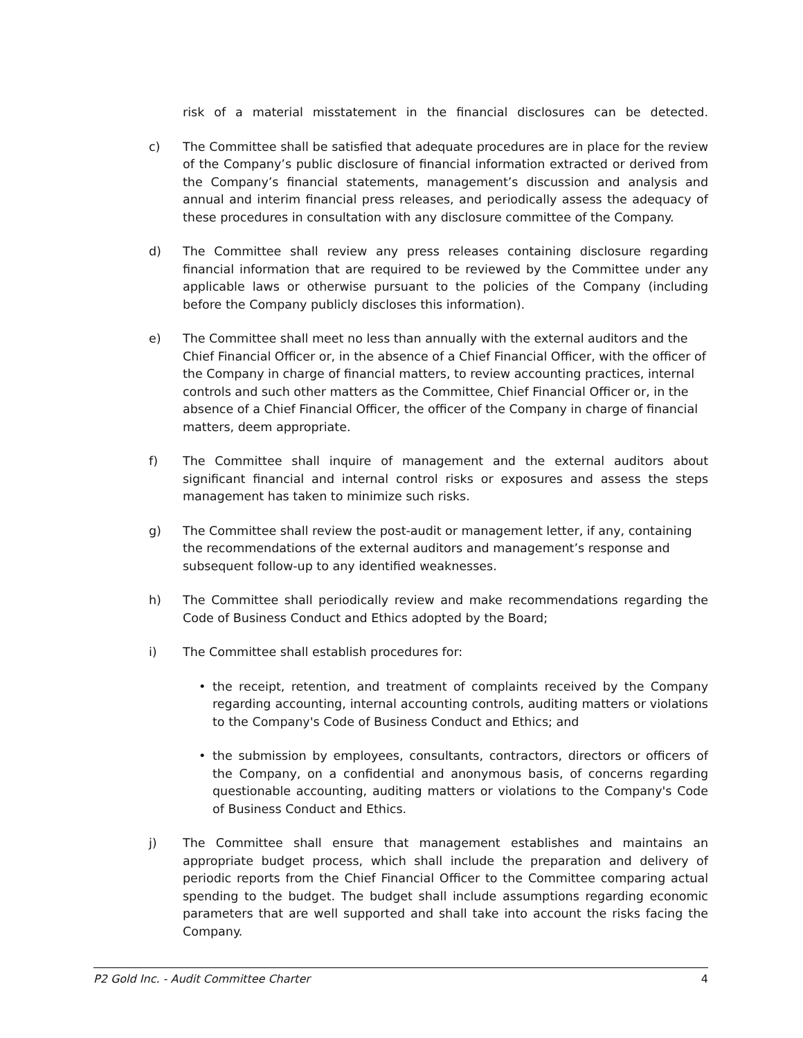risk of a material misstatement in the financial disclosures can be detected.
c) The Committee shall be satisfied that adequate procedures are in place for the review of the Company’s public disclosure of financial information extracted or derived from the Company’s financial statements, management’s discussion and analysis and annual and interim financial press releases, and periodically assess the adequacy of these procedures in consultation with any disclosure committee of the Company.
d) The Committee shall review any press releases containing disclosure regarding financial information that are required to be reviewed by the Committee under any applicable laws or otherwise pursuant to the policies of the Company (including before the Company publicly discloses this information).
e) The Committee shall meet no less than annually with the external auditors and the Chief Financial Officer or, in the absence of a Chief Financial Officer, with the officer of the Company in charge of financial matters, to review accounting practices, internal controls and such other matters as the Committee, Chief Financial Officer or, in the absence of a Chief Financial Officer, the officer of the Company in charge of financial matters, deem appropriate.
f) The Committee shall inquire of management and the external auditors about significant financial and internal control risks or exposures and assess the steps management has taken to minimize such risks.
g) The Committee shall review the post-audit or management letter, if any, containing the recommendations of the external auditors and management’s response and subsequent follow-up to any identified weaknesses.
h) The Committee shall periodically review and make recommendations regarding the Code of Business Conduct and Ethics adopted by the Board;
i) The Committee shall establish procedures for:
• the receipt, retention, and treatment of complaints received by the Company regarding accounting, internal accounting controls, auditing matters or violations to the Company's Code of Business Conduct and Ethics; and
• the submission by employees, consultants, contractors, directors or officers of the Company, on a confidential and anonymous basis, of concerns regarding questionable accounting, auditing matters or violations to the Company's Code of Business Conduct and Ethics.
j) The Committee shall ensure that management establishes and maintains an appropriate budget process, which shall include the preparation and delivery of periodic reports from the Chief Financial Officer to the Committee comparing actual spending to the budget. The budget shall include assumptions regarding economic parameters that are well supported and shall take into account the risks facing the Company.
P2 Gold Inc. - Audit Committee Charter 4